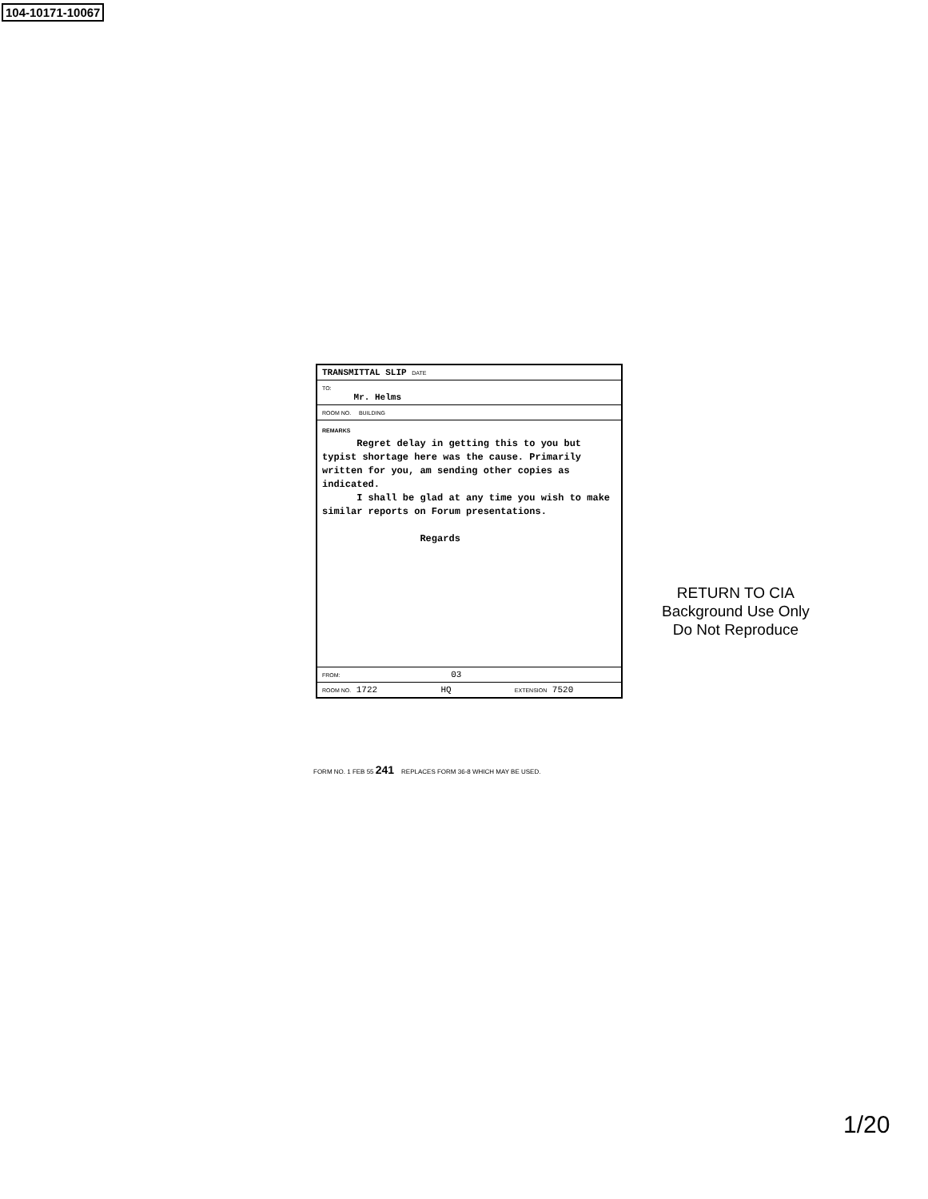104-10171-10067
TRANSMITTAL SLIP DATE
TO:
Mr. Helms
ROOM NO. BUILDING
REMARKS
Regret delay in getting this to you but typist shortage here was the cause. Primarily written for you, am sending other copies as indicated.
I shall be glad at any time you wish to make similar reports on Forum presentations.
Regards
FROM: 03
ROOM NO. 1722 HQ EXTENSION 7520
FORM NO. 1 FEB 55 241 REPLACES FORM 36-8 WHICH MAY BE USED.
RETURN TO CIA
Background Use Only
Do Not Reproduce
1/20